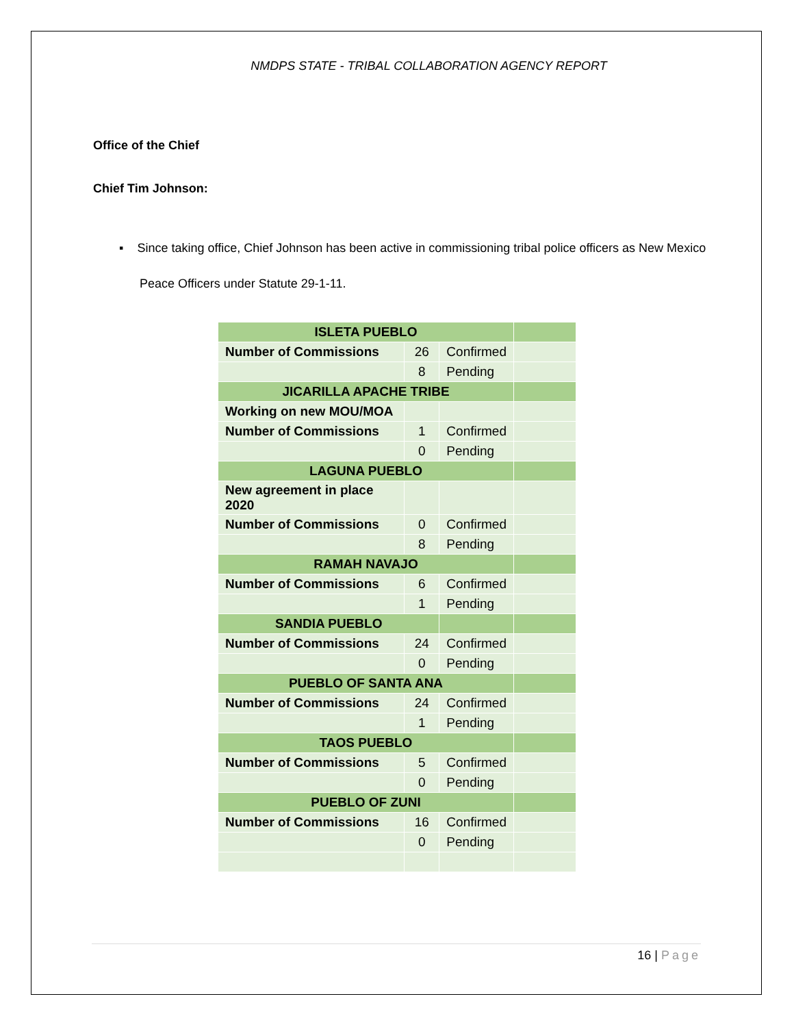NMDPS STATE - TRIBAL COLLABORATION AGENCY REPORT
Office of the Chief
Chief Tim Johnson:
▪ Since taking office, Chief Johnson has been active in commissioning tribal police officers as New Mexico Peace Officers under Statute 29-1-11.
| ISLETA PUEBLO | | | |
| Number of Commissions | 26 | Confirmed | |
| | 8 | Pending | |
| JICARILLA APACHE TRIBE | | | |
| Working on new MOU/MOA | | | |
| Number of Commissions | 1 | Confirmed | |
| | 0 | Pending | |
| LAGUNA PUEBLO | | | |
| New agreement in place 2020 | | | |
| Number of Commissions | 0 | Confirmed | |
| | 8 | Pending | |
| RAMAH NAVAJO | | | |
| Number of Commissions | 6 | Confirmed | |
| | 1 | Pending | |
| SANDIA PUEBLO | | | |
| Number of Commissions | 24 | Confirmed | |
| | 0 | Pending | |
| PUEBLO OF SANTA ANA | | | |
| Number of Commissions | 24 | Confirmed | |
| | 1 | Pending | |
| TAOS PUEBLO | | | |
| Number of Commissions | 5 | Confirmed | |
| | 0 | Pending | |
| PUEBLO OF ZUNI | | | |
| Number of Commissions | 16 | Confirmed | |
| | 0 | Pending | |
16 | Page